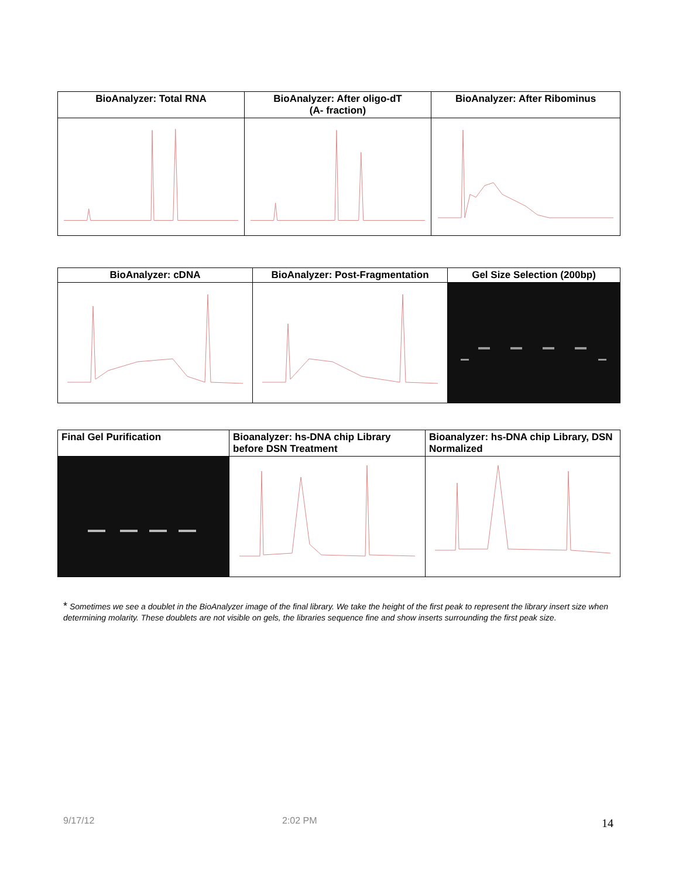| BioAnalyzer: Total RNA | BioAnalyzer: After oligo-dT (A- fraction) | BioAnalyzer: After Ribominus |
| --- | --- | --- |
| BioAnalyzer: cDNA | BioAnalyzer: Post-Fragmentation | Gel Size Selection (200bp) |
| --- | --- | --- |
| Final Gel Purification | Bioanalyzer: hs-DNA chip Library before DSN Treatment | Bioanalyzer: hs-DNA chip Library, DSN Normalized |
| --- | --- | --- |
* Sometimes we see a doublet in the BioAnalyzer image of the final library. We take the height of the first peak to represent the library insert size when determining molarity. These doublets are not visible on gels, the libraries sequence fine and show inserts surrounding the first peak size.
9/17/12 2:02 PM 14